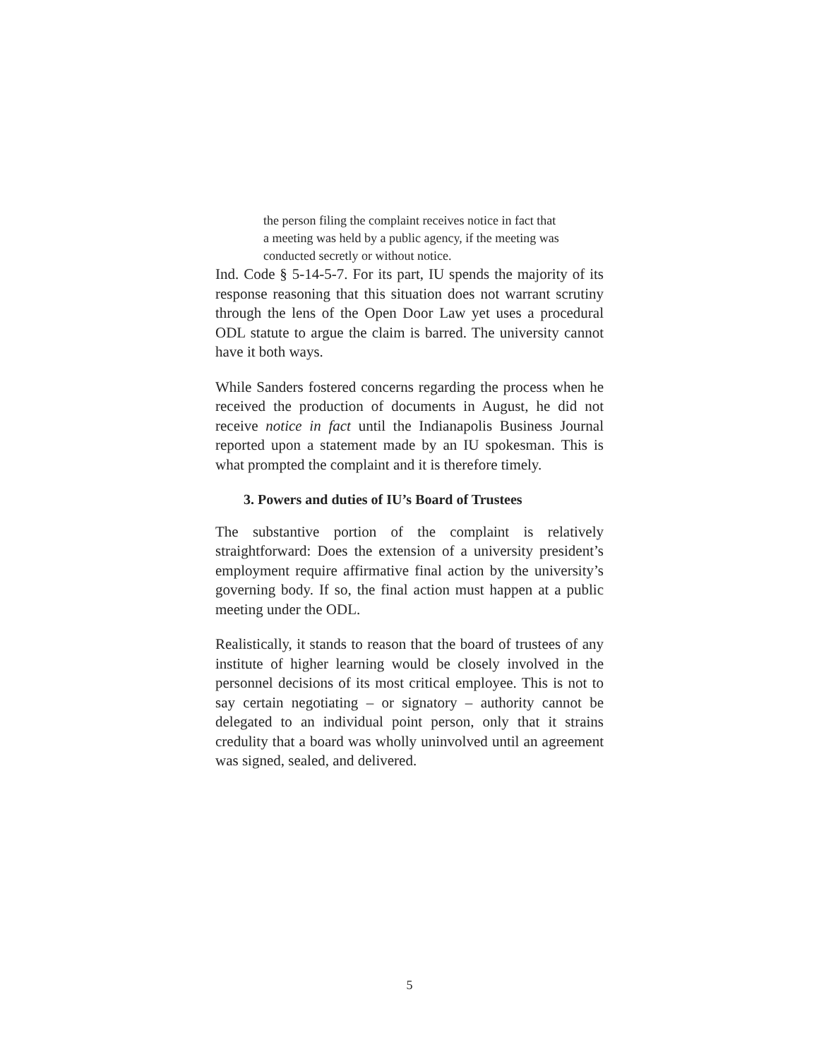the person filing the complaint receives notice in fact that a meeting was held by a public agency, if the meeting was conducted secretly or without notice.
Ind. Code § 5-14-5-7. For its part, IU spends the majority of its response reasoning that this situation does not warrant scrutiny through the lens of the Open Door Law yet uses a procedural ODL statute to argue the claim is barred. The university cannot have it both ways.
While Sanders fostered concerns regarding the process when he received the production of documents in August, he did not receive notice in fact until the Indianapolis Business Journal reported upon a statement made by an IU spokesman. This is what prompted the complaint and it is therefore timely.
3. Powers and duties of IU’s Board of Trustees
The substantive portion of the complaint is relatively straightforward: Does the extension of a university president’s employment require affirmative final action by the university’s governing body. If so, the final action must happen at a public meeting under the ODL.
Realistically, it stands to reason that the board of trustees of any institute of higher learning would be closely involved in the personnel decisions of its most critical employee. This is not to say certain negotiating – or signatory – authority cannot be delegated to an individual point person, only that it strains credulity that a board was wholly uninvolved until an agreement was signed, sealed, and delivered.
5